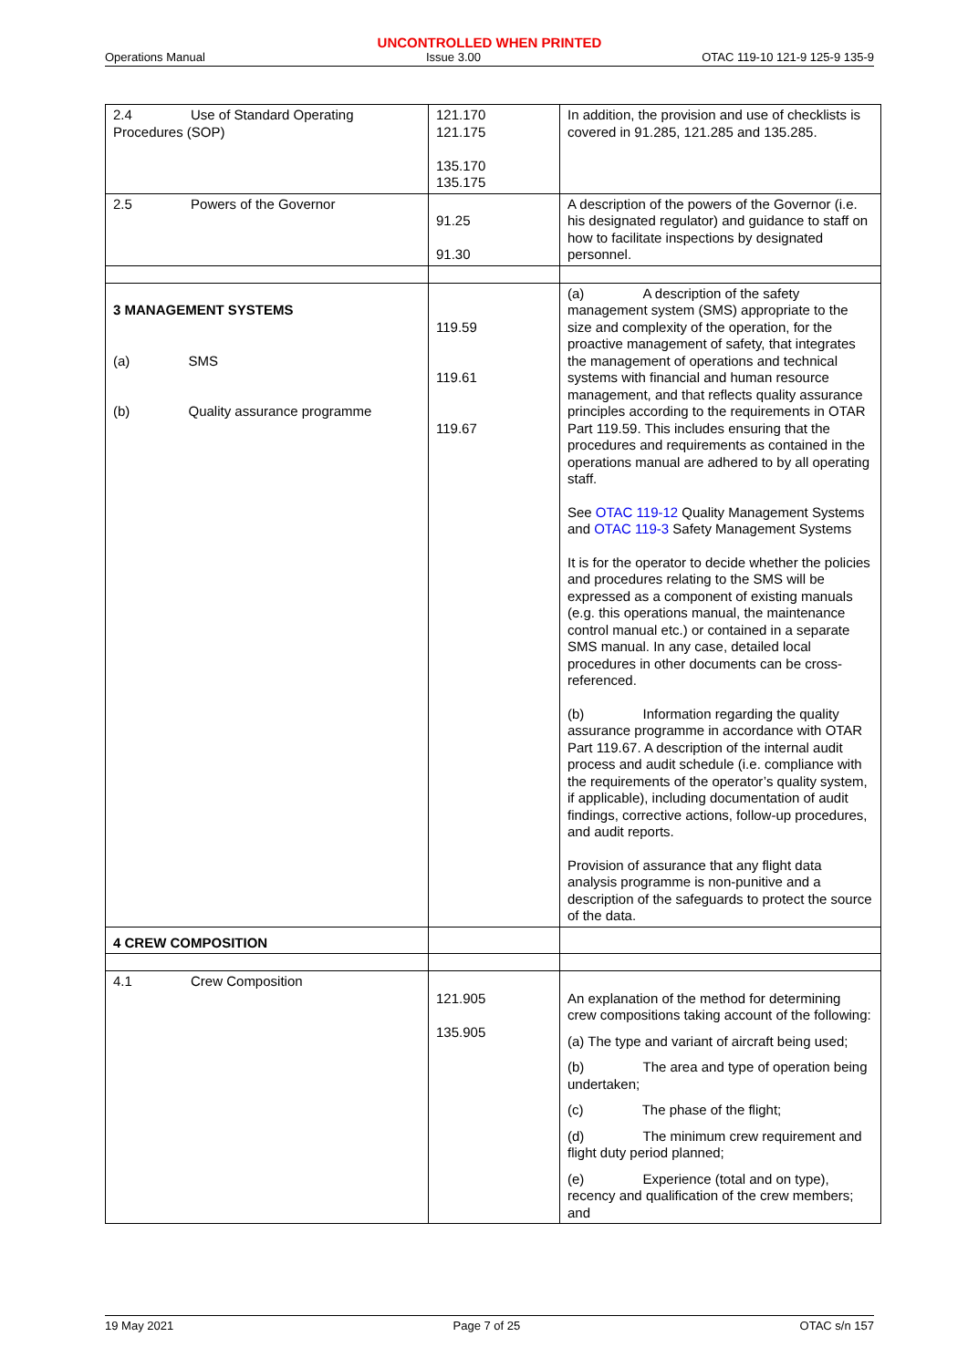UNCONTROLLED WHEN PRINTED
Operations Manual Issue 3.00 OTAC 119-10 121-9 125-9 135-9
| 2.4 Use of Standard Operating Procedures (SOP) | 121.170 121.175 135.170 135.175 | In addition, the provision and use of checklists is covered in 91.285, 121.285 and 135.285. |
| 2.5 Powers of the Governor | 91.25 91.30 | A description of the powers of the Governor (i.e. his designated regulator) and guidance to staff on how to facilitate inspections by designated personnel. |
| 3 MANAGEMENT SYSTEMS (a) SMS (b) Quality assurance programme | 119.59 119.61 119.67 | (a) A description of the safety management system (SMS) appropriate to the size and complexity of the operation, for the proactive management of safety, that integrates the management of operations and technical systems with financial and human resource management, and that reflects quality assurance principles according to the requirements in OTAR Part 119.59. This includes ensuring that the procedures and requirements as contained in the operations manual are adhered to by all operating staff. See OTAC 119-12 Quality Management Systems and OTAC 119-3 Safety Management Systems It is for the operator to decide whether the policies and procedures relating to the SMS will be expressed as a component of existing manuals (e.g. this operations manual, the maintenance control manual etc.) or contained in a separate SMS manual. In any case, detailed local procedures in other documents can be cross-referenced. (b) Information regarding the quality assurance programme in accordance with OTAR Part 119.67. A description of the internal audit process and audit schedule (i.e. compliance with the requirements of the operator’s quality system, if applicable), including documentation of audit findings, corrective actions, follow-up procedures, and audit reports. Provision of assurance that any flight data analysis programme is non-punitive and a description of the safeguards to protect the source of the data. |
| 4 CREW COMPOSITION | | |
| 4.1 Crew Composition | 121.905 135.905 | An explanation of the method for determining crew compositions taking account of the following: (a) The type and variant of aircraft being used; (b) The area and type of operation being undertaken; (c) The phase of the flight; (d) The minimum crew requirement and flight duty period planned; (e) Experience (total and on type), recency and qualification of the crew members; and |
19 May 2021 Page 7 of 25 OTAC s/n 157